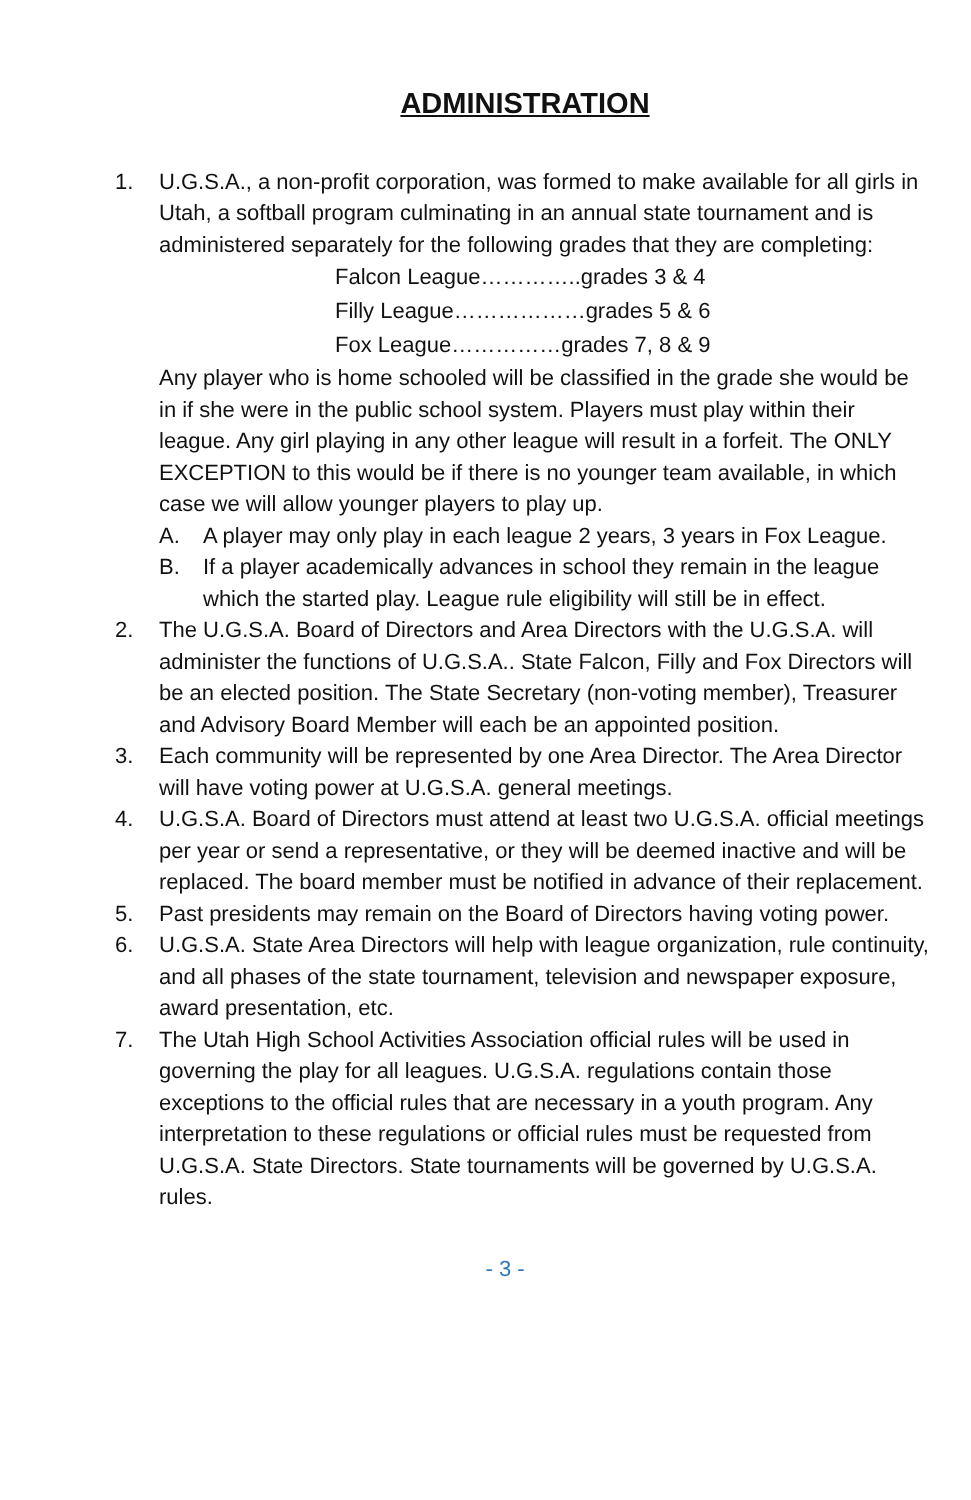ADMINISTRATION
1. U.G.S.A., a non-profit corporation, was formed to make available for all girls in Utah, a softball program culminating in an annual state tournament and is administered separately for the following grades that they are completing:
Falcon League…………..grades 3 & 4
Filly League………………grades 5 & 6
Fox League……………grades 7, 8 & 9
Any player who is home schooled will be classified in the grade she would be in if she were in the public school system. Players must play within their league. Any girl playing in any other league will result in a forfeit. The ONLY EXCEPTION to this would be if there is no younger team available, in which case we will allow younger players to play up.
A. A player may only play in each league 2 years, 3 years in Fox League.
B. If a player academically advances in school they remain in the league which the started play. League rule eligibility will still be in effect.
2. The U.G.S.A. Board of Directors and Area Directors with the U.G.S.A. will administer the functions of U.G.S.A.. State Falcon, Filly and Fox Directors will be an elected position. The State Secretary (non-voting member), Treasurer and Advisory Board Member will each be an appointed position.
3. Each community will be represented by one Area Director. The Area Director will have voting power at U.G.S.A. general meetings.
4. U.G.S.A. Board of Directors must attend at least two U.G.S.A. official meetings per year or send a representative, or they will be deemed inactive and will be replaced. The board member must be notified in advance of their replacement.
5. Past presidents may remain on the Board of Directors having voting power.
6. U.G.S.A. State Area Directors will help with league organization, rule continuity, and all phases of the state tournament, television and newspaper exposure, award presentation, etc.
7. The Utah High School Activities Association official rules will be used in governing the play for all leagues. U.G.S.A. regulations contain those exceptions to the official rules that are necessary in a youth program. Any interpretation to these regulations or official rules must be requested from U.G.S.A. State Directors. State tournaments will be governed by U.G.S.A. rules.
- 3 -